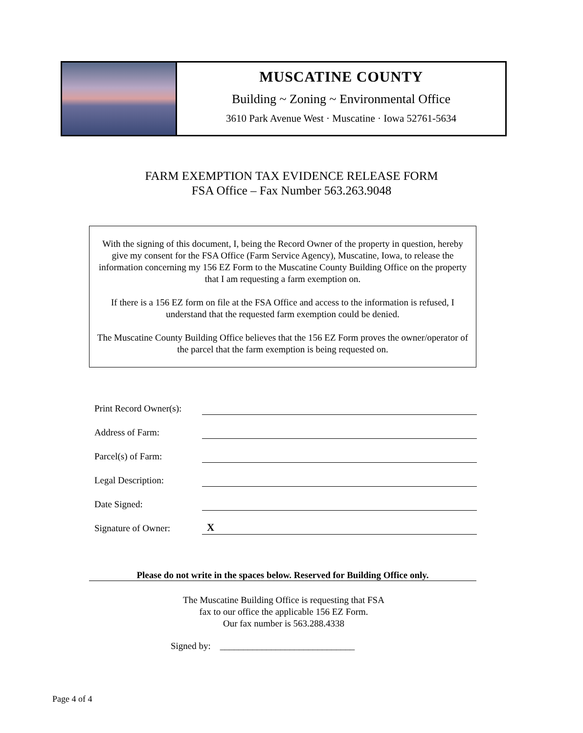MUSCATINE COUNTY
Building ~ Zoning ~ Environmental Office
3610 Park Avenue West · Muscatine · Iowa 52761-5634
FARM EXEMPTION TAX EVIDENCE RELEASE FORM
FSA Office – Fax Number 563.263.9048
With the signing of this document, I, being the Record Owner of the property in question, hereby give my consent for the FSA Office (Farm Service Agency), Muscatine, Iowa, to release the information concerning my 156 EZ Form to the Muscatine County Building Office on the property that I am requesting a farm exemption on.
If there is a 156 EZ form on file at the FSA Office and access to the information is refused, I understand that the requested farm exemption could be denied.
The Muscatine County Building Office believes that the 156 EZ Form proves the owner/operator of the parcel that the farm exemption is being requested on.
Print Record Owner(s):
Address of Farm:
Parcel(s) of Farm:
Legal Description:
Date Signed:
Signature of Owner:
X
Please do not write in the spaces below. Reserved for Building Office only.
The Muscatine Building Office is requesting that FSA
fax to our office the applicable 156 EZ Form.
Our fax number is 563.288.4338
Signed by: _____________________________
Page 4 of 4